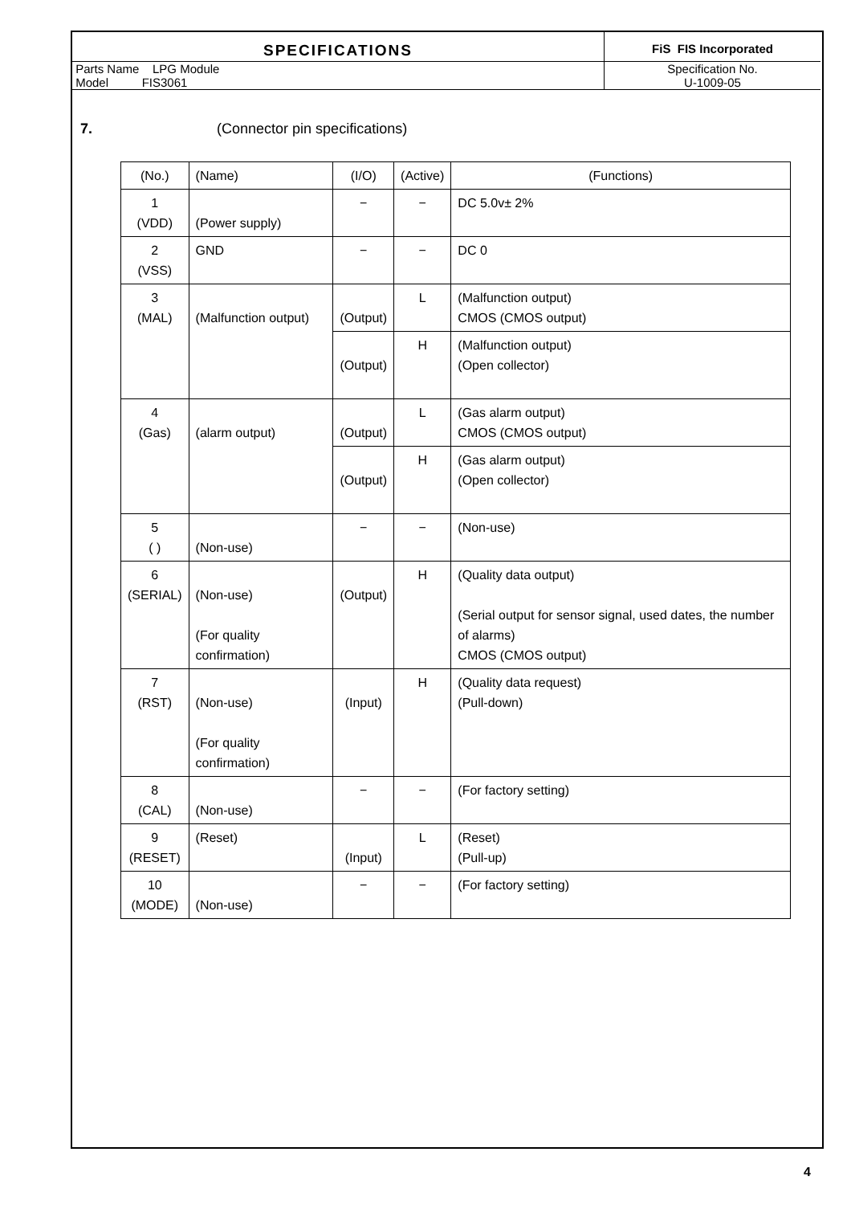SPECIFICATIONS
FiS FIS Incorporated
Parts Name LPG Module Specification No.
Model FIS3061 U-1009-05
7. (Connector pin specifications)
| (No.) | (Name) | (I/O) | (Active) | (Functions) |
| --- | --- | --- | --- | --- |
| 1 (VDD) | (Power supply) | − | − | DC 5.0v± 2% |
| 2 (VSS) | GND | − | − | DC 0 |
| 3 (MAL) | (Malfunction output) | (Output) | L | (Malfunction output) CMOS (CMOS output) |
| | | (Output) | H | (Malfunction output) (Open collector) |
| 4 (Gas) | (alarm output) | (Output) | L | (Gas alarm output) CMOS (CMOS output) |
| | | (Output) | H | (Gas alarm output) (Open collector) |
| 5 ( ) | (Non-use) | − | − | (Non-use) |
| 6 (SERIAL) | (Non-use) (For quality confirmation) | (Output) | H | (Quality data output) (Serial output for sensor signal, used dates, the number of alarms) CMOS (CMOS output) |
| 7 (RST) | (Non-use) (For quality confirmation) | (Input) | H | (Quality data request) (Pull-down) |
| 8 (CAL) | (Non-use) | − | − | (For factory setting) |
| 9 (RESET) | (Reset) | (Input) | L | (Reset) (Pull-up) |
| 10 (MODE) | (Non-use) | − | − | (For factory setting) |
4